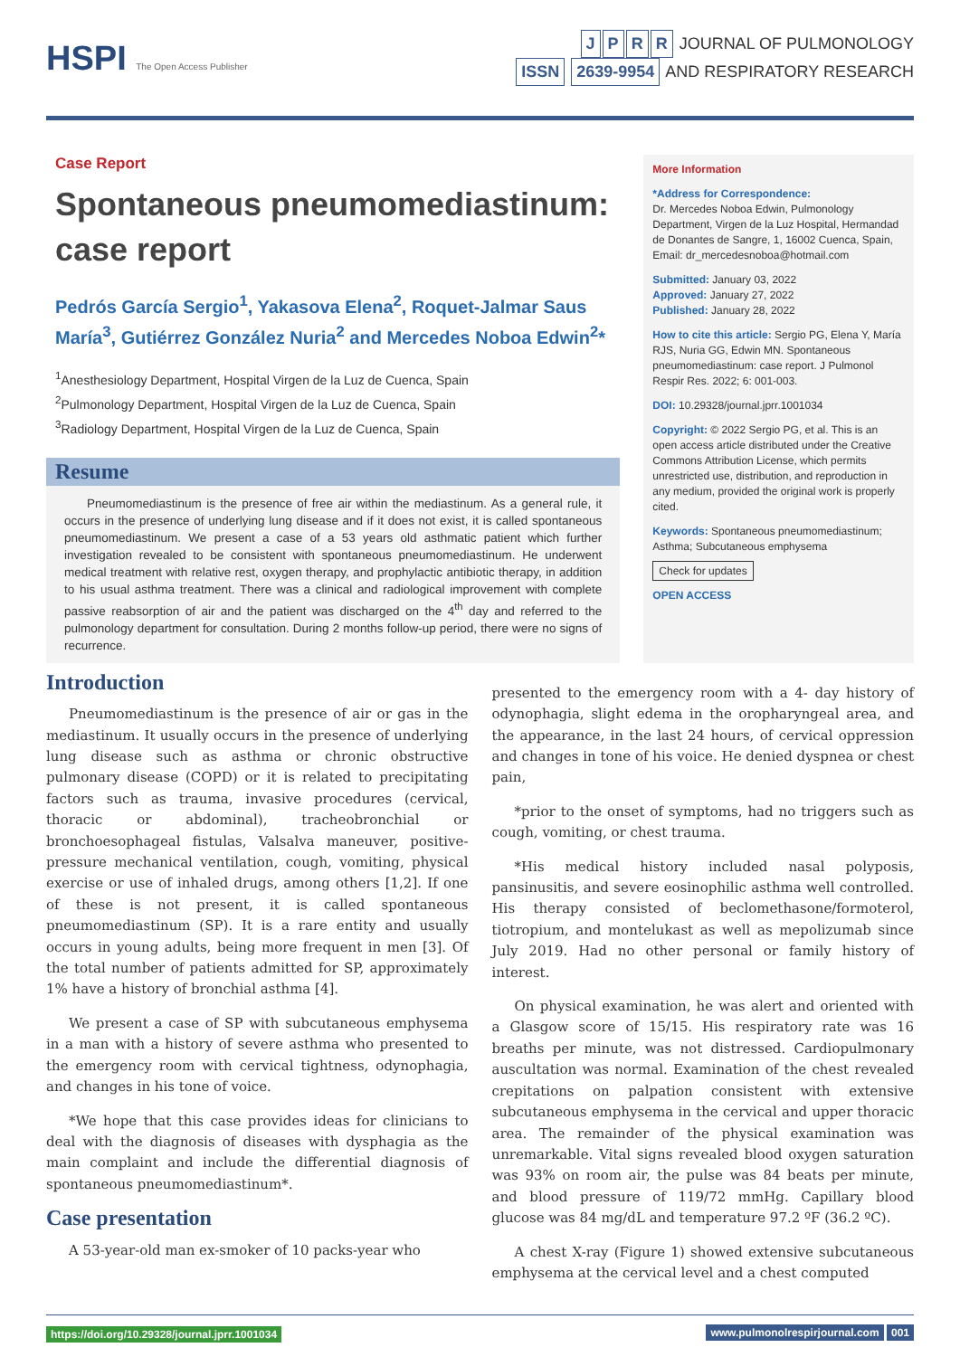HSPI The Open Access Publisher
JPRR JOURNAL OF PULMONOLOGY
ISSN 2639-9954 AND RESPIRATORY RESEARCH
Case Report
Spontaneous pneumomediastinum: case report
Pedrós García Sergio<sup>1</sup>, Yakasova Elena<sup>2</sup>, Roquet-Jalmar Saus María<sup>3</sup>, Gutiérrez González Nuria<sup>2</sup> and Mercedes Noboa Edwin<sup>2</sup>*
<sup>1</sup> Anesthesiology Department, Hospital Virgen de la Luz de Cuenca, Spain
<sup>2</sup> Pulmonology Department, Hospital Virgen de la Luz de Cuenca, Spain
<sup>3</sup> Radiology Department, Hospital Virgen de la Luz de Cuenca, Spain
Resume
Pneumomediastinum is the presence of free air within the mediastinum. As a general rule, it occurs in the presence of underlying lung disease and if it does not exist, it is called spontaneous pneumomediastinum. We present a case of a 53 years old asthmatic patient which further investigation revealed to be consistent with spontaneous pneumomediastinum. He underwent medical treatment with relative rest, oxygen therapy, and prophylactic antibiotic therapy, in addition to his usual asthma treatment. There was a clinical and radiological improvement with complete passive reabsorption of air and the patient was discharged on the 4<sup>th</sup> day and referred to the pulmonology department for consultation. During 2 months follow-up period, there were no signs of recurrence.
More Information
*Address for Correspondence:
Dr. Mercedes Noboa Edwin, Pulmonology Department, Virgen de la Luz Hospital, Hermandad de Donantes de Sangre, 1, 16002 Cuenca, Spain,
Email: dr_mercedesnoboa@hotmail.com
Submitted: January 03, 2022
Approved: January 27, 2022
Published: January 28, 2022
How to cite this article: Sergio PG, Elena Y, María RJS, Nuria GG, Edwin MN. Spontaneous pneumomediastinum: case report. J Pulmonol Respir Res. 2022; 6: 001-003.
DOI: 10.29328/journal.jprr.1001034
Copyright: © 2022 Sergio PG, et al. This is an open access article distributed under the Creative Commons Attribution License, which permits unrestricted use, distribution, and reproduction in any medium, provided the original work is properly cited.
Keywords: Spontaneous pneumomediastinum; Asthma; Subcutaneous emphysema
Check for updates
OPEN ACCESS
Introduction
Pneumomediastinum is the presence of air or gas in the mediastinum. It usually occurs in the presence of underlying lung disease such as asthma or chronic obstructive pulmonary disease (COPD) or it is related to precipitating factors such as trauma, invasive procedures (cervical, thoracic or abdominal), tracheobronchial or bronchoesophageal fistulas, Valsalva maneuver, positive-pressure mechanical ventilation, cough, vomiting, physical exercise or use of inhaled drugs, among others [1,2]. If one of these is not present, it is called spontaneous pneumomediastinum (SP). It is a rare entity and usually occurs in young adults, being more frequent in men [3]. Of the total number of patients admitted for SP, approximately 1% have a history of bronchial asthma [4].
We present a case of SP with subcutaneous emphysema in a man with a history of severe asthma who presented to the emergency room with cervical tightness, odynophagia, and changes in his tone of voice.
*We hope that this case provides ideas for clinicians to deal with the diagnosis of diseases with dysphagia as the main complaint and include the differential diagnosis of spontaneous pneumomediastinum*.
Case presentation
A 53-year-old man ex-smoker of 10 packs-year who
presented to the emergency room with a 4- day history of odynophagia, slight edema in the oropharyngeal area, and the appearance, in the last 24 hours, of cervical oppression and changes in tone of his voice. He denied dyspnea or chest pain,
*prior to the onset of symptoms, had no triggers such as cough, vomiting, or chest trauma.
*His medical history included nasal polyposis, pansinusitis, and severe eosinophilic asthma well controlled. His therapy consisted of beclomethasone/formoterol, tiotropium, and montelukast as well as mepolizumab since July 2019. Had no other personal or family history of interest.
On physical examination, he was alert and oriented with a Glasgow score of 15/15. His respiratory rate was 16 breaths per minute, was not distressed. Cardiopulmonary auscultation was normal. Examination of the chest revealed crepitations on palpation consistent with extensive subcutaneous emphysema in the cervical and upper thoracic area. The remainder of the physical examination was unremarkable. Vital signs revealed blood oxygen saturation was 93% on room air, the pulse was 84 beats per minute, and blood pressure of 119/72 mmHg. Capillary blood glucose was 84 mg/dL and temperature 97.2 ºF (36.2 ºC).
A chest X-ray (Figure 1) showed extensive subcutaneous emphysema at the cervical level and a chest computed
https://doi.org/10.29328/journal.jprr.1001034
www.pulmonolrespirjournal.com 001